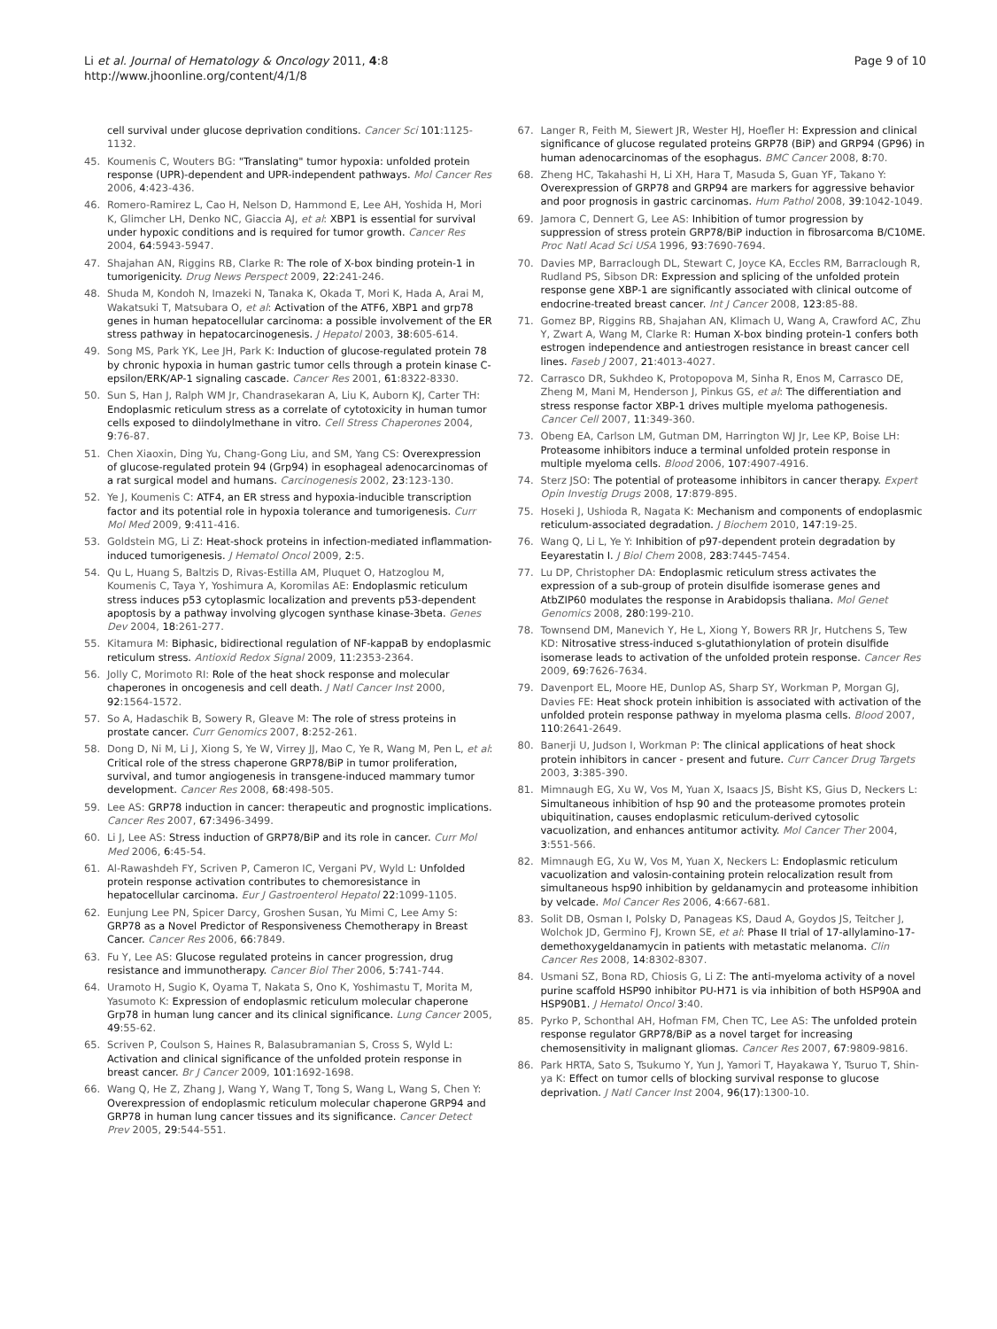Li et al. Journal of Hematology & Oncology 2011, 4:8
http://www.jhoonline.org/content/4/1/8
Page 9 of 10
cell survival under glucose deprivation conditions. Cancer Sci 101:1125-1132.
45. Koumenis C, Wouters BG: "Translating" tumor hypoxia: unfolded protein response (UPR)-dependent and UPR-independent pathways. Mol Cancer Res 2006, 4:423-436.
46. Romero-Ramirez L, Cao H, Nelson D, Hammond E, Lee AH, Yoshida H, Mori K, Glimcher LH, Denko NC, Giaccia AJ, et al: XBP1 is essential for survival under hypoxic conditions and is required for tumor growth. Cancer Res 2004, 64:5943-5947.
47. Shajahan AN, Riggins RB, Clarke R: The role of X-box binding protein-1 in tumorigenicity. Drug News Perspect 2009, 22:241-246.
48. Shuda M, Kondoh N, Imazeki N, Tanaka K, Okada T, Mori K, Hada A, Arai M, Wakatsuki T, Matsubara O, et al: Activation of the ATF6, XBP1 and grp78 genes in human hepatocellular carcinoma: a possible involvement of the ER stress pathway in hepatocarcinogenesis. J Hepatol 2003, 38:605-614.
49. Song MS, Park YK, Lee JH, Park K: Induction of glucose-regulated protein 78 by chronic hypoxia in human gastric tumor cells through a protein kinase C-epsilon/ERK/AP-1 signaling cascade. Cancer Res 2001, 61:8322-8330.
50. Sun S, Han J, Ralph WM Jr, Chandrasekaran A, Liu K, Auborn KJ, Carter TH: Endoplasmic reticulum stress as a correlate of cytotoxicity in human tumor cells exposed to diindolylmethane in vitro. Cell Stress Chaperones 2004, 9:76-87.
51. Chen Xiaoxin, Ding Yu, Chang-Gong Liu, and SM, Yang CS: Overexpression of glucose-regulated protein 94 (Grp94) in esophageal adenocarcinomas of a rat surgical model and humans. Carcinogenesis 2002, 23:123-130.
52. Ye J, Koumenis C: ATF4, an ER stress and hypoxia-inducible transcription factor and its potential role in hypoxia tolerance and tumorigenesis. Curr Mol Med 2009, 9:411-416.
53. Goldstein MG, Li Z: Heat-shock proteins in infection-mediated inflammation-induced tumorigenesis. J Hematol Oncol 2009, 2:5.
54. Qu L, Huang S, Baltzis D, Rivas-Estilla AM, Pluquet O, Hatzoglou M, Koumenis C, Taya Y, Yoshimura A, Koromilas AE: Endoplasmic reticulum stress induces p53 cytoplasmic localization and prevents p53-dependent apoptosis by a pathway involving glycogen synthase kinase-3beta. Genes Dev 2004, 18:261-277.
55. Kitamura M: Biphasic, bidirectional regulation of NF-kappaB by endoplasmic reticulum stress. Antioxid Redox Signal 2009, 11:2353-2364.
56. Jolly C, Morimoto RI: Role of the heat shock response and molecular chaperones in oncogenesis and cell death. J Natl Cancer Inst 2000, 92:1564-1572.
57. So A, Hadaschik B, Sowery R, Gleave M: The role of stress proteins in prostate cancer. Curr Genomics 2007, 8:252-261.
58. Dong D, Ni M, Li J, Xiong S, Ye W, Virrey JJ, Mao C, Ye R, Wang M, Pen L, et al: Critical role of the stress chaperone GRP78/BiP in tumor proliferation, survival, and tumor angiogenesis in transgene-induced mammary tumor development. Cancer Res 2008, 68:498-505.
59. Lee AS: GRP78 induction in cancer: therapeutic and prognostic implications. Cancer Res 2007, 67:3496-3499.
60. Li J, Lee AS: Stress induction of GRP78/BiP and its role in cancer. Curr Mol Med 2006, 6:45-54.
61. Al-Rawashdeh FY, Scriven P, Cameron IC, Vergani PV, Wyld L: Unfolded protein response activation contributes to chemoresistance in hepatocellular carcinoma. Eur J Gastroenterol Hepatol 22:1099-1105.
62. Eunjung Lee PN, Spicer Darcy, Groshen Susan, Yu Mimi C, Lee Amy S: GRP78 as a Novel Predictor of Responsiveness Chemotherapy in Breast Cancer. Cancer Res 2006, 66:7849.
63. Fu Y, Lee AS: Glucose regulated proteins in cancer progression, drug resistance and immunotherapy. Cancer Biol Ther 2006, 5:741-744.
64. Uramoto H, Sugio K, Oyama T, Nakata S, Ono K, Yoshimastu T, Morita M, Yasumoto K: Expression of endoplasmic reticulum molecular chaperone Grp78 in human lung cancer and its clinical significance. Lung Cancer 2005, 49:55-62.
65. Scriven P, Coulson S, Haines R, Balasubramanian S, Cross S, Wyld L: Activation and clinical significance of the unfolded protein response in breast cancer. Br J Cancer 2009, 101:1692-1698.
66. Wang Q, He Z, Zhang J, Wang Y, Wang T, Tong S, Wang L, Wang S, Chen Y: Overexpression of endoplasmic reticulum molecular chaperone GRP94 and GRP78 in human lung cancer tissues and its significance. Cancer Detect Prev 2005, 29:544-551.
67. Langer R, Feith M, Siewert JR, Wester HJ, Hoefler H: Expression and clinical significance of glucose regulated proteins GRP78 (BiP) and GRP94 (GP96) in human adenocarcinomas of the esophagus. BMC Cancer 2008, 8:70.
68. Zheng HC, Takahashi H, Li XH, Hara T, Masuda S, Guan YF, Takano Y: Overexpression of GRP78 and GRP94 are markers for aggressive behavior and poor prognosis in gastric carcinomas. Hum Pathol 2008, 39:1042-1049.
69. Jamora C, Dennert G, Lee AS: Inhibition of tumor progression by suppression of stress protein GRP78/BiP induction in fibrosarcoma B/C10ME. Proc Natl Acad Sci USA 1996, 93:7690-7694.
70. Davies MP, Barraclough DL, Stewart C, Joyce KA, Eccles RM, Barraclough R, Rudland PS, Sibson DR: Expression and splicing of the unfolded protein response gene XBP-1 are significantly associated with clinical outcome of endocrine-treated breast cancer. Int J Cancer 2008, 123:85-88.
71. Gomez BP, Riggins RB, Shajahan AN, Klimach U, Wang A, Crawford AC, Zhu Y, Zwart A, Wang M, Clarke R: Human X-box binding protein-1 confers both estrogen independence and antiestrogen resistance in breast cancer cell lines. Faseb J 2007, 21:4013-4027.
72. Carrasco DR, Sukhdeo K, Protopopova M, Sinha R, Enos M, Carrasco DE, Zheng M, Mani M, Henderson J, Pinkus GS, et al: The differentiation and stress response factor XBP-1 drives multiple myeloma pathogenesis. Cancer Cell 2007, 11:349-360.
73. Obeng EA, Carlson LM, Gutman DM, Harrington WJ Jr, Lee KP, Boise LH: Proteasome inhibitors induce a terminal unfolded protein response in multiple myeloma cells. Blood 2006, 107:4907-4916.
74. Sterz JSO: The potential of proteasome inhibitors in cancer therapy. Expert Opin Investig Drugs 2008, 17:879-895.
75. Hoseki J, Ushioda R, Nagata K: Mechanism and components of endoplasmic reticulum-associated degradation. J Biochem 2010, 147:19-25.
76. Wang Q, Li L, Ye Y: Inhibition of p97-dependent protein degradation by Eeyarestatin I. J Biol Chem 2008, 283:7445-7454.
77. Lu DP, Christopher DA: Endoplasmic reticulum stress activates the expression of a sub-group of protein disulfide isomerase genes and AtbZIP60 modulates the response in Arabidopsis thaliana. Mol Genet Genomics 2008, 280:199-210.
78. Townsend DM, Manevich Y, He L, Xiong Y, Bowers RR Jr, Hutchens S, Tew KD: Nitrosative stress-induced s-glutathionylation of protein disulfide isomerase leads to activation of the unfolded protein response. Cancer Res 2009, 69:7626-7634.
79. Davenport EL, Moore HE, Dunlop AS, Sharp SY, Workman P, Morgan GJ, Davies FE: Heat shock protein inhibition is associated with activation of the unfolded protein response pathway in myeloma plasma cells. Blood 2007, 110:2641-2649.
80. Banerji U, Judson I, Workman P: The clinical applications of heat shock protein inhibitors in cancer - present and future. Curr Cancer Drug Targets 2003, 3:385-390.
81. Mimnaugh EG, Xu W, Vos M, Yuan X, Isaacs JS, Bisht KS, Gius D, Neckers L: Simultaneous inhibition of hsp 90 and the proteasome promotes protein ubiquitination, causes endoplasmic reticulum-derived cytosolic vacuolization, and enhances antitumor activity. Mol Cancer Ther 2004, 3:551-566.
82. Mimnaugh EG, Xu W, Vos M, Yuan X, Neckers L: Endoplasmic reticulum vacuolization and valosin-containing protein relocalization result from simultaneous hsp90 inhibition by geldanamycin and proteasome inhibition by velcade. Mol Cancer Res 2006, 4:667-681.
83. Solit DB, Osman I, Polsky D, Panageas KS, Daud A, Goydos JS, Teitcher J, Wolchok JD, Germino FJ, Krown SE, et al: Phase II trial of 17-allylamino-17-demethoxygeldanamycin in patients with metastatic melanoma. Clin Cancer Res 2008, 14:8302-8307.
84. Usmani SZ, Bona RD, Chiosis G, Li Z: The anti-myeloma activity of a novel purine scaffold HSP90 inhibitor PU-H71 is via inhibition of both HSP90A and HSP90B1. J Hematol Oncol 3:40.
85. Pyrko P, Schonthal AH, Hofman FM, Chen TC, Lee AS: The unfolded protein response regulator GRP78/BiP as a novel target for increasing chemosensitivity in malignant gliomas. Cancer Res 2007, 67:9809-9816.
86. Park HRTA, Sato S, Tsukumo Y, Yun J, Yamori T, Hayakawa Y, Tsuruo T, Shin-ya K: Effect on tumor cells of blocking survival response to glucose deprivation. J Natl Cancer Inst 2004, 96(17):1300-10.